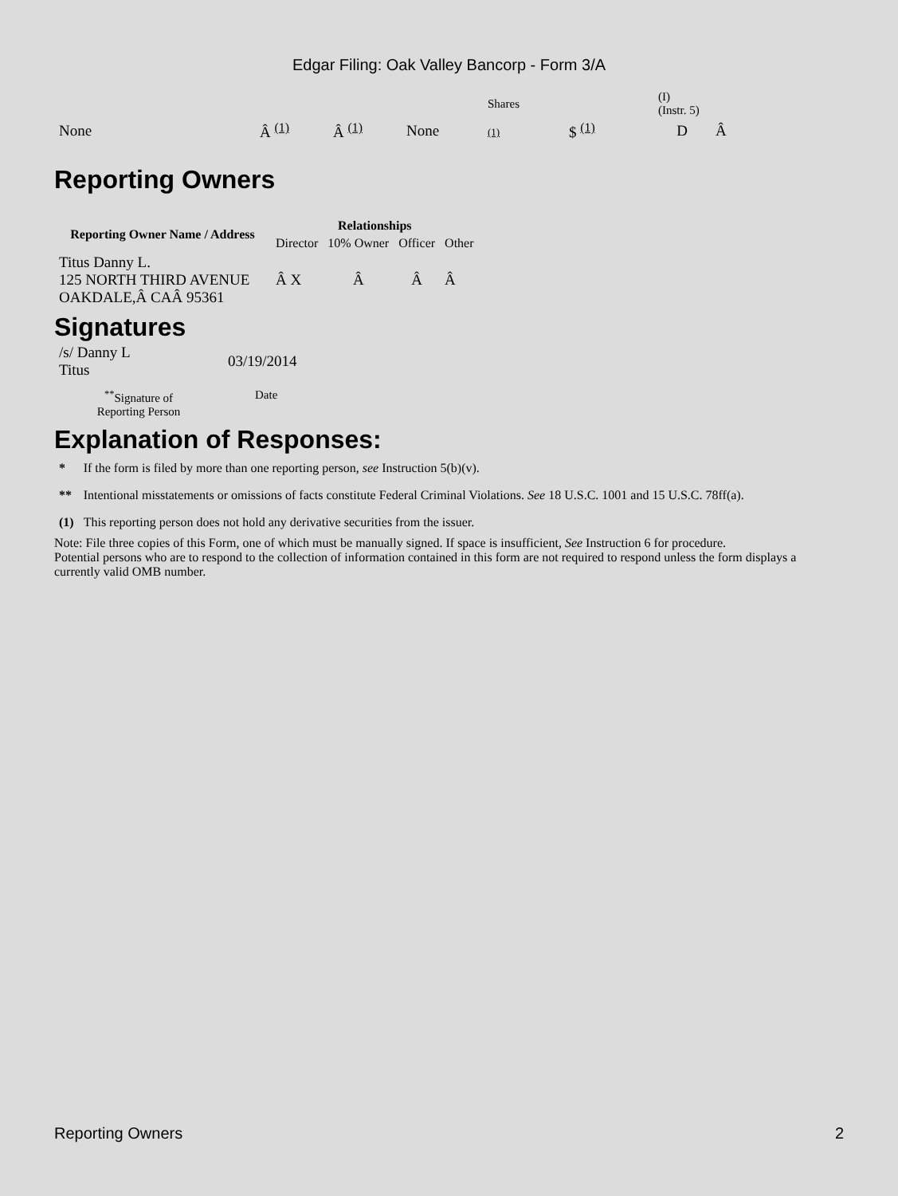Edgar Filing: Oak Valley Bancorp - Form 3/A
| | | | | Shares | | (I) (Instr. 5) | |
| None | Â <sup>(1)</sup> | Â <sup>(1)</sup> | None | (1) | $ <sup>(1)</sup> | D | Â |
Reporting Owners
| Reporting Owner Name / Address | Relationships | | | |
| --- | --- | --- | --- | --- |
| | Director | 10% Owner | Officer | Other |
| Titus Danny L. 125 NORTH THIRD AVENUE OAKDALE,Â CAÂ 95361 | Â X | Â | Â | Â |
Signatures
| /s/ Danny L Titus | 03/19/2014 |
| <sup>**</sup> Signature of Reporting Person | Date |
Explanation of Responses:
| * | If the form is filed by more than one reporting person, see Instruction 5(b)(v). |
| ** | Intentional misstatements or omissions of facts constitute Federal Criminal Violations. See 18 U.S.C. 1001 and 15 U.S.C. 78ff(a). |
| (1) | This reporting person does not hold any derivative securities from the issuer. |
Note: File three copies of this Form, one of which must be manually signed. If space is insufficient, See Instruction 6 for procedure.
Potential persons who are to respond to the collection of information contained in this form are not required to respond unless the form displays a currently valid OMB number.
Reporting Owners 2